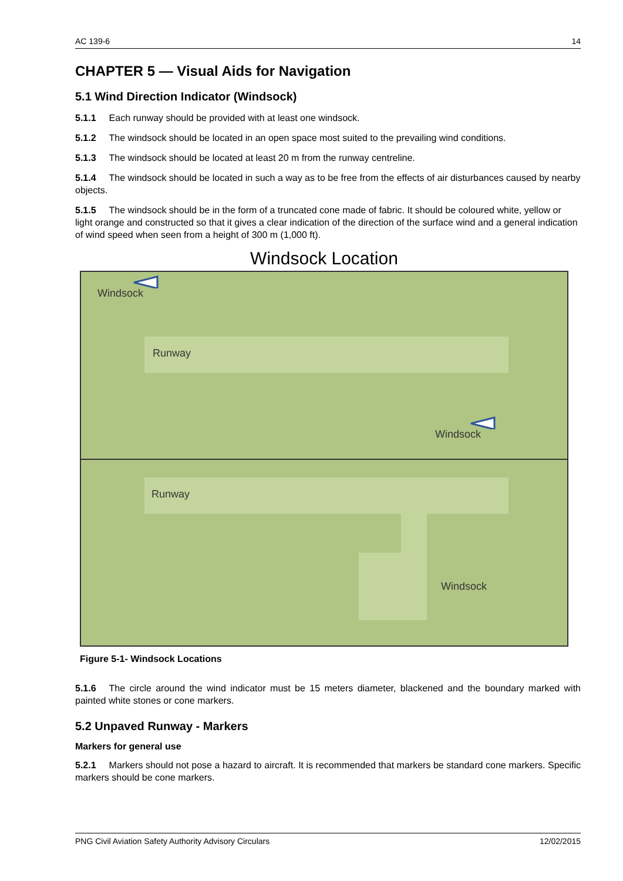AC 139-6 14
CHAPTER 5 — Visual Aids for Navigation
5.1 Wind Direction Indicator (Windsock)
5.1.1 Each runway should be provided with at least one windsock.
5.1.2 The windsock should be located in an open space most suited to the prevailing wind conditions.
5.1.3 The windsock should be located at least 20 m from the runway centreline.
5.1.4 The windsock should be located in such a way as to be free from the effects of air disturbances caused by nearby objects.
5.1.5 The windsock should be in the form of a truncated cone made of fabric. It should be coloured white, yellow or light orange and constructed so that it gives a clear indication of the direction of the surface wind and a general indication of wind speed when seen from a height of 300 m (1,000 ft).
Windsock Location
Windsock
Runway
Windsock
Runway
Windsock
Figure 5-1- Windsock Locations
5.1.6 The circle around the wind indicator must be 15 meters diameter, blackened and the boundary marked with painted white stones or cone markers.
5.2 Unpaved Runway - Markers
Markers for general use
5.2.1 Markers should not pose a hazard to aircraft. It is recommended that markers be standard cone markers. Specific markers should be cone markers.
PNG Civil Aviation Safety Authority Advisory Circulars 12/02/2015